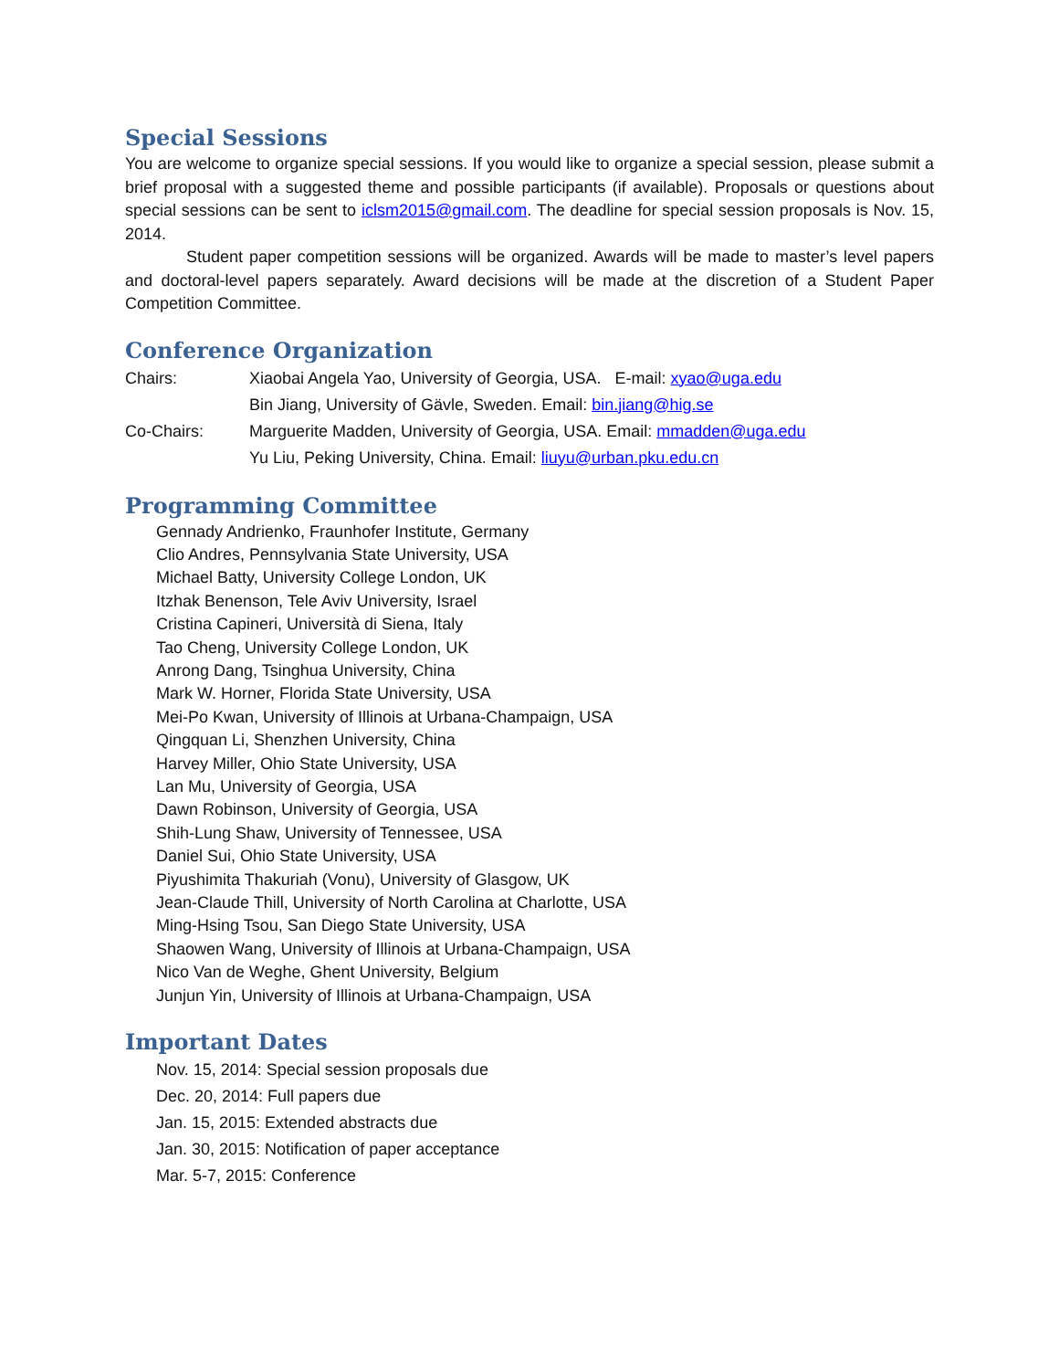Special Sessions
You are welcome to organize special sessions. If you would like to organize a special session, please submit a brief proposal with a suggested theme and possible participants (if available). Proposals or questions about special sessions can be sent to iclsm2015@gmail.com. The deadline for special session proposals is Nov. 15, 2014.
Student paper competition sessions will be organized. Awards will be made to master’s level papers and doctoral-level papers separately. Award decisions will be made at the discretion of a Student Paper Competition Committee.
Conference Organization
Chairs: Xiaobai Angela Yao, University of Georgia, USA. E-mail: xyao@uga.edu
Bin Jiang, University of Gävle, Sweden. Email: bin.jiang@hig.se
Co-Chairs: Marguerite Madden, University of Georgia, USA. Email: mmadden@uga.edu
Yu Liu, Peking University, China. Email: liuyu@urban.pku.edu.cn
Programming Committee
Gennady Andrienko, Fraunhofer Institute, Germany
Clio Andres, Pennsylvania State University, USA
Michael Batty, University College London, UK
Itzhak Benenson, Tele Aviv University, Israel
Cristina Capineri, Università di Siena, Italy
Tao Cheng, University College London, UK
Anrong Dang, Tsinghua University, China
Mark W. Horner, Florida State University, USA
Mei-Po Kwan, University of Illinois at Urbana-Champaign, USA
Qingquan Li, Shenzhen University, China
Harvey Miller, Ohio State University, USA
Lan Mu, University of Georgia, USA
Dawn Robinson, University of Georgia, USA
Shih-Lung Shaw, University of Tennessee, USA
Daniel Sui, Ohio State University, USA
Piyushimita Thakuriah (Vonu), University of Glasgow, UK
Jean-Claude Thill, University of North Carolina at Charlotte, USA
Ming-Hsing Tsou, San Diego State University, USA
Shaowen Wang, University of Illinois at Urbana-Champaign, USA
Nico Van de Weghe, Ghent University, Belgium
Junjun Yin, University of Illinois at Urbana-Champaign, USA
Important Dates
Nov. 15, 2014: Special session proposals due
Dec. 20, 2014: Full papers due
Jan. 15, 2015: Extended abstracts due
Jan. 30, 2015: Notification of paper acceptance
Mar. 5-7, 2015: Conference